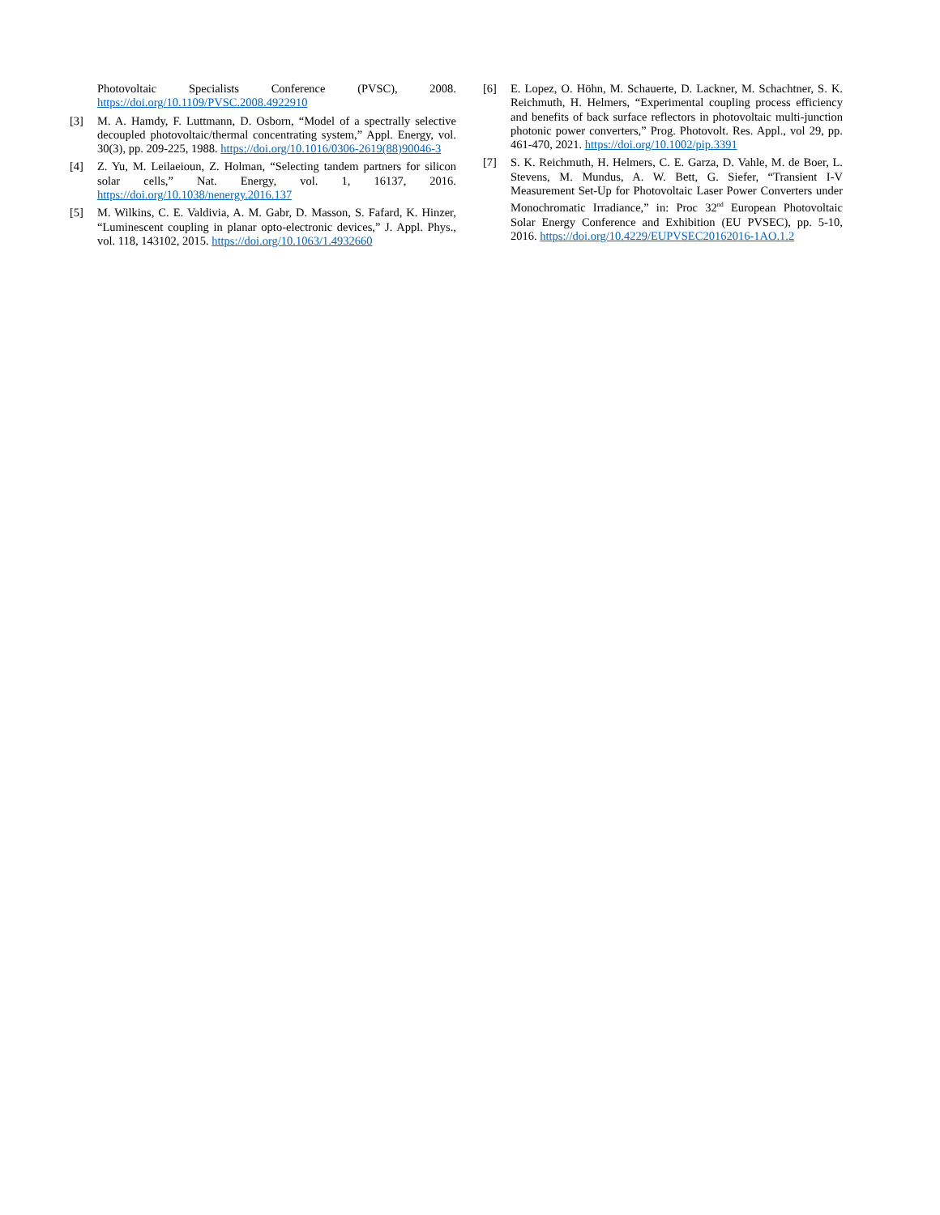Photovoltaic Specialists Conference (PVSC), 2008.
https://doi.org/10.1109/PVSC.2008.4922910
[3] M. A. Hamdy, F. Luttmann, D. Osborn, “Model of a spectrally selective decoupled photovoltaic/thermal concentrating system,” Appl. Energy, vol. 30(3), pp. 209-225, 1988. https://doi.org/10.1016/0306-2619(88)90046-3
[4] Z. Yu, M. Leilaeioun, Z. Holman, “Selecting tandem partners for silicon solar cells,” Nat. Energy, vol. 1, 16137, 2016. https://doi.org/10.1038/nenergy.2016.137
[5] M. Wilkins, C. E. Valdivia, A. M. Gabr, D. Masson, S. Fafard, K. Hinzer, “Luminescent coupling in planar opto-electronic devices,” J. Appl. Phys., vol. 118, 143102, 2015. https://doi.org/10.1063/1.4932660
[6] E. Lopez, O. Höhn, M. Schauerte, D. Lackner, M. Schachtner, S. K. Reichmuth, H. Helmers, “Experimental coupling process efficiency and benefits of back surface reflectors in photovoltaic multi-junction photonic power converters,” Prog. Photovolt. Res. Appl., vol 29, pp. 461-470, 2021. https://doi.org/10.1002/pip.3391
[7] S. K. Reichmuth, H. Helmers, C. E. Garza, D. Vahle, M. de Boer, L. Stevens, M. Mundus, A. W. Bett, G. Siefer, “Transient I-V Measurement Set-Up for Photovoltaic Laser Power Converters under Monochromatic Irradiance,” in: Proc 32<sup>nd</sup> European Photovoltaic Solar Energy Conference and Exhibition (EU PVSEC), pp. 5-10, 2016. https://doi.org/10.4229/EUPVSEC20162016-1AO.1.2